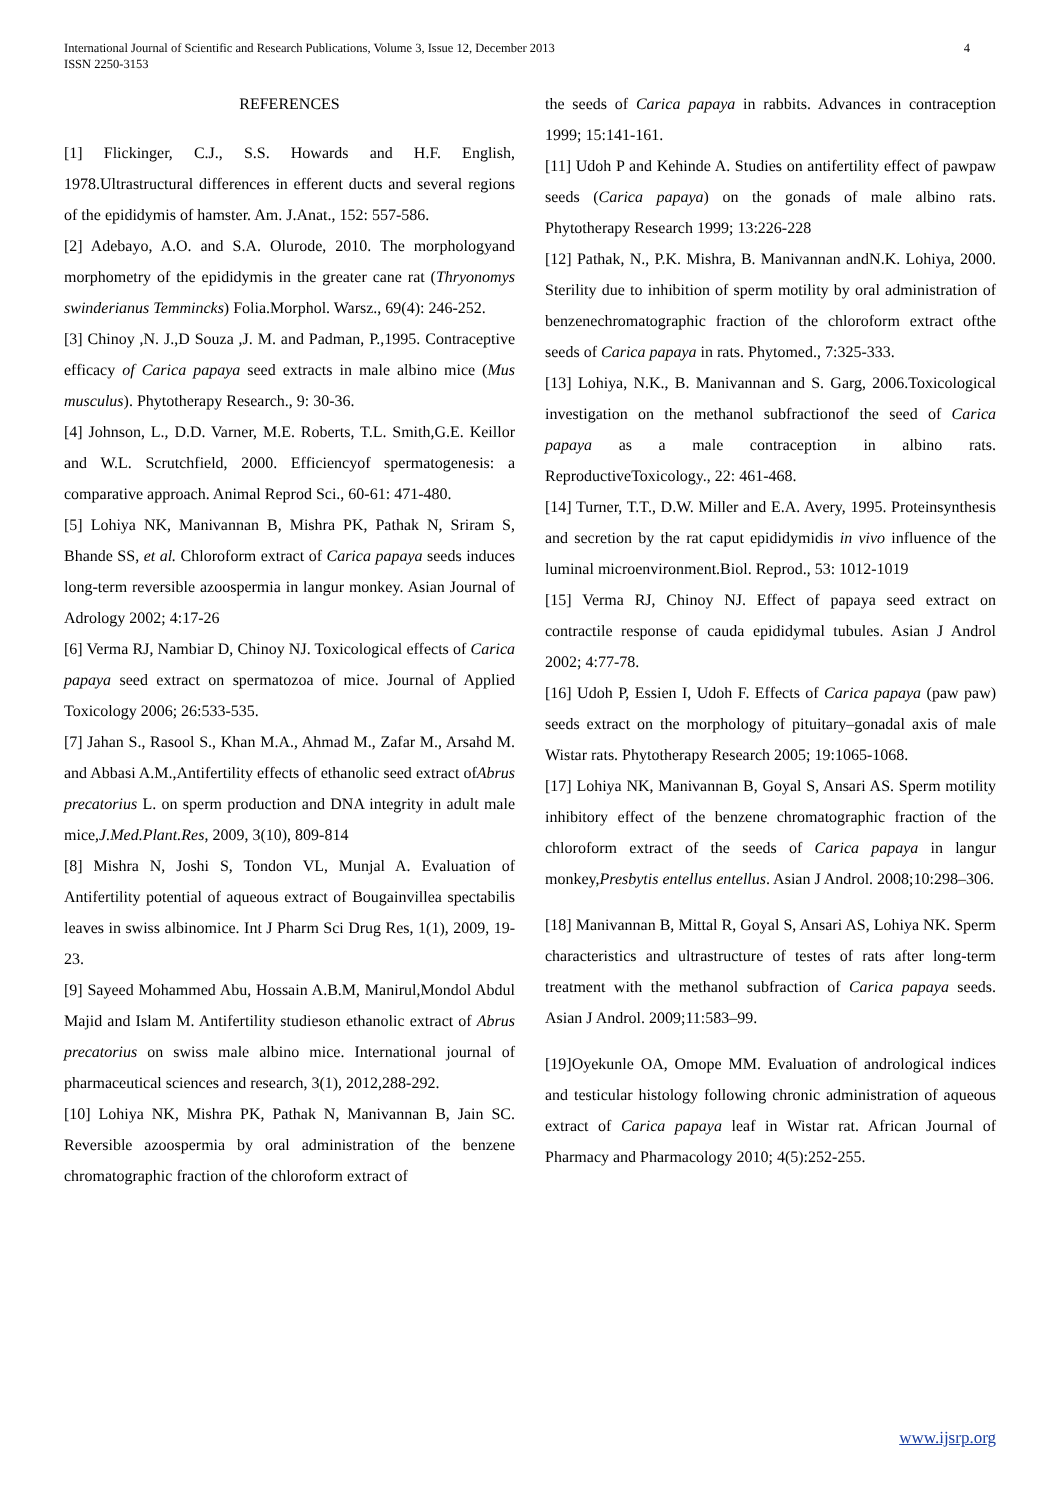4 International Journal of Scientific and Research Publications, Volume 3, Issue 12, December 2013
ISSN 2250-3153
REFERENCES
[1] Flickinger, C.J., S.S. Howards and H.F. English, 1978.Ultrastructural differences in efferent ducts and several regions of the epididymis of hamster. Am. J.Anat., 152: 557-586.
[2] Adebayo, A.O. and S.A. Olurode, 2010. The morphologyand morphometry of the epididymis in the greater cane rat (Thryonomys swinderianus Temmincks) Folia.Morphol. Warsz., 69(4): 246-252.
[3] Chinoy ,N. J.,D Souza ,J. M. and Padman, P.,1995. Contraceptive efficacy of Carica papaya seed extracts in male albino mice (Mus musculus). Phytotherapy Research., 9: 30-36.
[4] Johnson, L., D.D. Varner, M.E. Roberts, T.L. Smith,G.E. Keillor and W.L. Scrutchfield, 2000. Efficiencyof spermatogenesis: a comparative approach. Animal Reprod Sci., 60-61: 471-480.
[5] Lohiya NK, Manivannan B, Mishra PK, Pathak N, Sriram S, Bhande SS, et al. Chloroform extract of Carica papaya seeds induces long-term reversible azoospermia in langur monkey. Asian Journal of Adrology 2002; 4:17-26
[6] Verma RJ, Nambiar D, Chinoy NJ. Toxicological effects of Carica papaya seed extract on spermatozoa of mice. Journal of Applied Toxicology 2006; 26:533-535.
[7] Jahan S., Rasool S., Khan M.A., Ahmad M., Zafar M., Arsahd M. and Abbasi A.M.,Antifertility effects of ethanolic seed extract ofAbrus precatorius L. on sperm production and DNA integrity in adult male mice,J.Med.Plant.Res, 2009, 3(10), 809-814
[8] Mishra N, Joshi S, Tondon VL, Munjal A. Evaluation of Antifertility potential of aqueous extract of Bougainvillea spectabilis leaves in swiss albinomice. Int J Pharm Sci Drug Res, 1(1), 2009, 19-23.
[9] Sayeed Mohammed Abu, Hossain A.B.M, Manirul,Mondol Abdul Majid and Islam M. Antifertility studieson ethanolic extract of Abrus precatorius on swiss male albino mice. International journal of pharmaceutical sciences and research, 3(1), 2012,288-292.
[10] Lohiya NK, Mishra PK, Pathak N, Manivannan B, Jain SC. Reversible azoospermia by oral administration of the benzene chromatographic fraction of the chloroform extract of
the seeds of Carica papaya in rabbits. Advances in contraception 1999; 15:141-161.
[11] Udoh P and Kehinde A. Studies on antifertility effect of pawpaw seeds (Carica papaya) on the gonads of male albino rats. Phytotherapy Research 1999; 13:226-228
[12] Pathak, N., P.K. Mishra, B. Manivannan andN.K. Lohiya, 2000. Sterility due to inhibition of sperm motility by oral administration of benzenechromatographic fraction of the chloroform extract ofthe seeds of Carica papaya in rats. Phytomed., 7:325-333.
[13] Lohiya, N.K., B. Manivannan and S. Garg, 2006.Toxicological investigation on the methanol subfractionof the seed of Carica papaya as a male contraception in albino rats. ReproductiveToxicology., 22: 461-468.
[14] Turner, T.T., D.W. Miller and E.A. Avery, 1995. Proteinsynthesis and secretion by the rat caput epididymidis in vivo influence of the luminal microenvironment.Biol. Reprod., 53: 1012-1019
[15] Verma RJ, Chinoy NJ. Effect of papaya seed extract on contractile response of cauda epididymal tubules. Asian J Androl 2002; 4:77-78.
[16] Udoh P, Essien I, Udoh F. Effects of Carica papaya (paw paw) seeds extract on the morphology of pituitary–gonadal axis of male Wistar rats. Phytotherapy Research 2005; 19:1065-1068.
[17] Lohiya NK, Manivannan B, Goyal S, Ansari AS. Sperm motility inhibitory effect of the benzene chromatographic fraction of the chloroform extract of the seeds of Carica papaya in langur monkey,Presbytis entellus entellus. Asian J Androl. 2008;10:298–306.
[18] Manivannan B, Mittal R, Goyal S, Ansari AS, Lohiya NK. Sperm characteristics and ultrastructure of testes of rats after long-term treatment with the methanol subfraction of Carica papaya seeds. Asian J Androl. 2009;11:583–99.
[19]Oyekunle OA, Omope MM. Evaluation of andrological indices and testicular histology following chronic administration of aqueous extract of Carica papaya leaf in Wistar rat. African Journal of Pharmacy and Pharmacology 2010; 4(5):252-255.
www.ijsrp.org